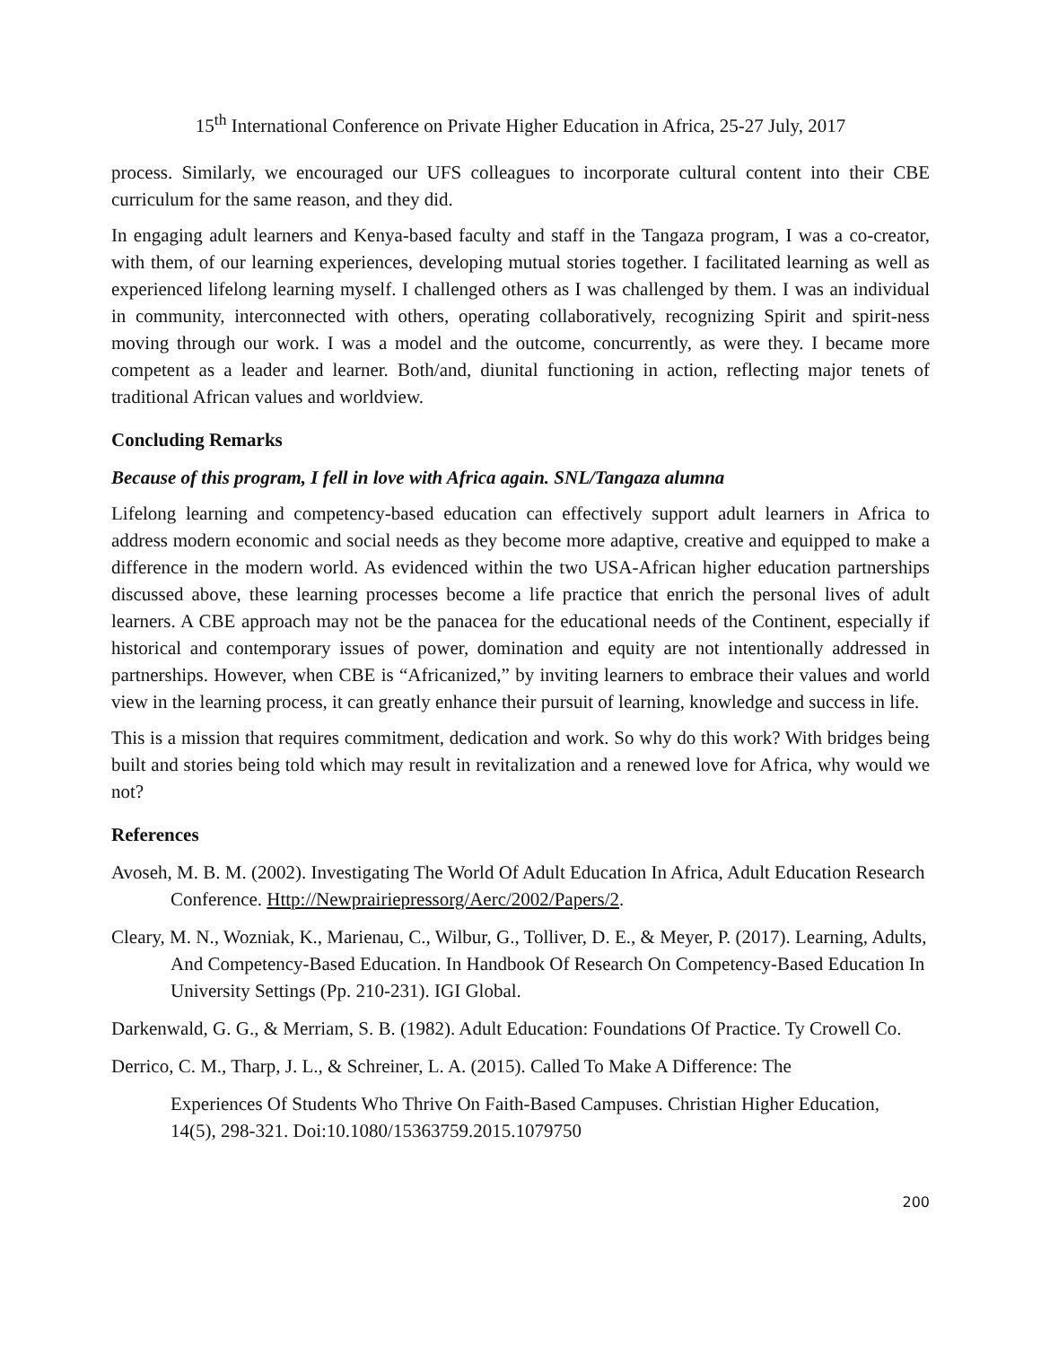15<sup>th</sup> International Conference on Private Higher Education in Africa, 25-27 July, 2017
process. Similarly, we encouraged our UFS colleagues to incorporate cultural content into their CBE curriculum for the same reason, and they did.
In engaging adult learners and Kenya-based faculty and staff in the Tangaza program, I was a co-creator, with them, of our learning experiences, developing mutual stories together. I facilitated learning as well as experienced lifelong learning myself. I challenged others as I was challenged by them. I was an individual in community, interconnected with others, operating collaboratively, recognizing Spirit and spirit-ness moving through our work. I was a model and the outcome, concurrently, as were they. I became more competent as a leader and learner. Both/and, diunital functioning in action, reflecting major tenets of traditional African values and worldview.
Concluding Remarks
Because of this program, I fell in love with Africa again. SNL/Tangaza alumna
Lifelong learning and competency-based education can effectively support adult learners in Africa to address modern economic and social needs as they become more adaptive, creative and equipped to make a difference in the modern world. As evidenced within the two USA-African higher education partnerships discussed above, these learning processes become a life practice that enrich the personal lives of adult learners. A CBE approach may not be the panacea for the educational needs of the Continent, especially if historical and contemporary issues of power, domination and equity are not intentionally addressed in partnerships. However, when CBE is “Africanized,” by inviting learners to embrace their values and world view in the learning process, it can greatly enhance their pursuit of learning, knowledge and success in life.
This is a mission that requires commitment, dedication and work. So why do this work? With bridges being built and stories being told which may result in revitalization and a renewed love for Africa, why would we not?
References
Avoseh, M. B. M. (2002). Investigating The World Of Adult Education In Africa, Adult Education Research Conference. Http://Newprairiepressorg/Aerc/2002/Papers/2.
Cleary, M. N., Wozniak, K., Marienau, C., Wilbur, G., Tolliver, D. E., & Meyer, P. (2017). Learning, Adults, And Competency-Based Education. In Handbook Of Research On Competency-Based Education In University Settings (Pp. 210-231). IGI Global.
Darkenwald, G. G., & Merriam, S. B. (1982). Adult Education: Foundations Of Practice. Ty Crowell Co.
Derrico, C. M., Tharp, J. L., & Schreiner, L. A. (2015). Called To Make A Difference: The
Experiences Of Students Who Thrive On Faith-Based Campuses. Christian Higher Education, 14(5), 298-321. Doi:10.1080/15363759.2015.1079750
200